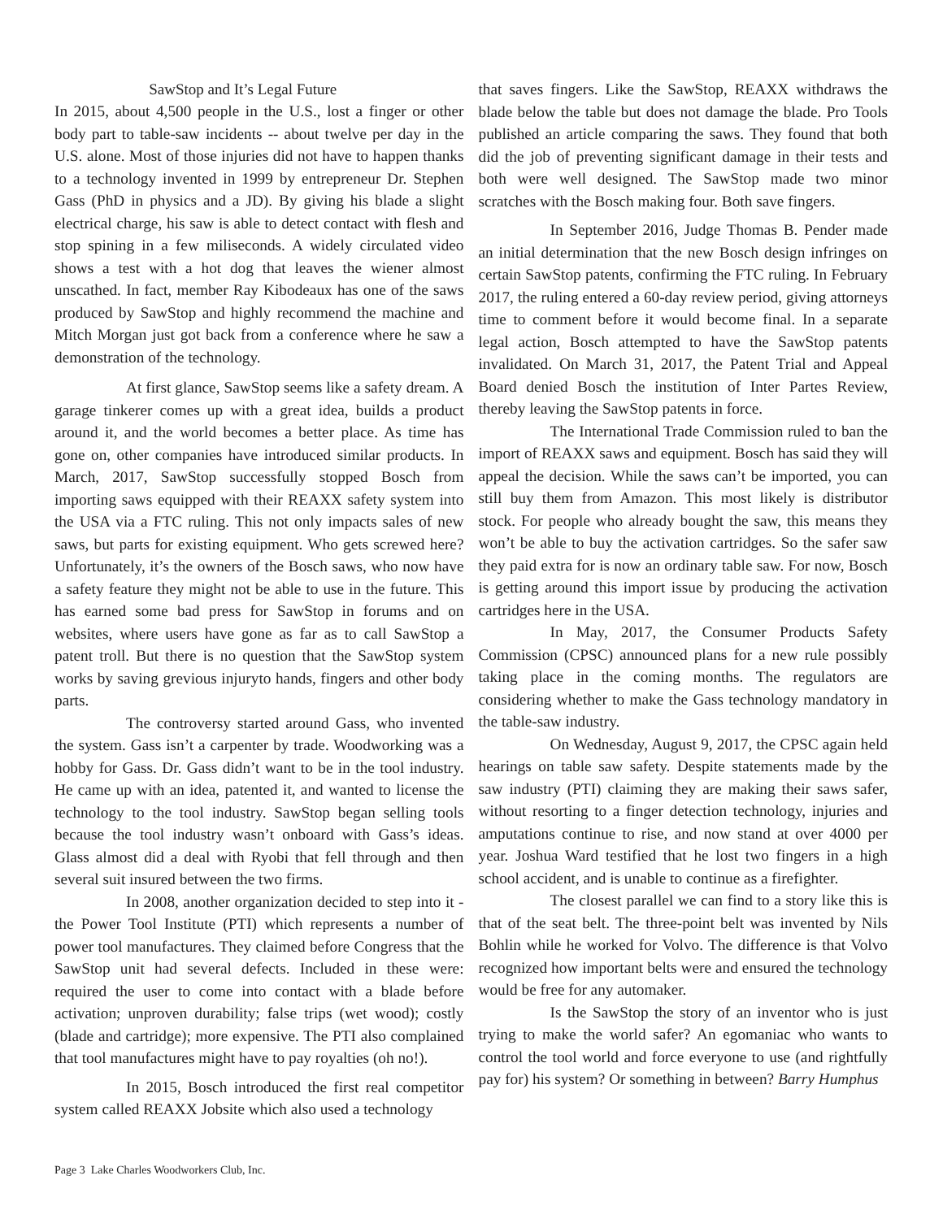SawStop and It’s Legal Future
In 2015, about 4,500 people in the U.S., lost a finger or other body part to table-saw incidents -- about twelve per day in the U.S. alone. Most of those injuries did not have to happen thanks to a technology invented in 1999 by entrepreneur Dr. Stephen Gass (PhD in physics and a JD). By giving his blade a slight electrical charge, his saw is able to detect contact with flesh and stop spining in a few miliseconds. A widely circulated video shows a test with a hot dog that leaves the wiener almost unscathed. In fact, member Ray Kibodeaux has one of the saws produced by SawStop and highly recommend the machine and Mitch Morgan just got back from a conference where he saw a demonstration of the technology.
At first glance, SawStop seems like a safety dream. A garage tinkerer comes up with a great idea, builds a product around it, and the world becomes a better place. As time has gone on, other companies have introduced similar products. In March, 2017, SawStop successfully stopped Bosch from importing saws equipped with their REAXX safety system into the USA via a FTC ruling. This not only impacts sales of new saws, but parts for existing equipment. Who gets screwed here? Unfortunately, it’s the owners of the Bosch saws, who now have a safety feature they might not be able to use in the future. This has earned some bad press for SawStop in forums and on websites, where users have gone as far as to call SawStop a patent troll. But there is no question that the SawStop system works by saving grevious injuryto hands, fingers and other body parts.
The controversy started around Gass, who invented the system. Gass isn’t a carpenter by trade. Woodworking was a hobby for Gass. Dr. Gass didn’t want to be in the tool industry. He came up with an idea, patented it, and wanted to license the technology to the tool industry. SawStop began selling tools because the tool industry wasn’t onboard with Gass’s ideas. Glass almost did a deal with Ryobi that fell through and then several suit insured between the two firms.
In 2008, another organization decided to step into it - the Power Tool Institute (PTI) which represents a number of power tool manufactures. They claimed before Congress that the SawStop unit had several defects. Included in these were: required the user to come into contact with a blade before activation; unproven durability; false trips (wet wood); costly (blade and cartridge); more expensive. The PTI also complained that tool manufactures might have to pay royalties (oh no!).
In 2015, Bosch introduced the first real competitor system called REAXX Jobsite which also used a technology
that saves fingers. Like the SawStop, REAXX withdraws the blade below the table but does not damage the blade. Pro Tools published an article comparing the saws. They found that both did the job of preventing significant damage in their tests and both were well designed. The SawStop made two minor scratches with the Bosch making four. Both save fingers.
In September 2016, Judge Thomas B. Pender made an initial determination that the new Bosch design infringes on certain SawStop patents, confirming the FTC ruling. In February 2017, the ruling entered a 60-day review period, giving attorneys time to comment before it would become final. In a separate legal action, Bosch attempted to have the SawStop patents invalidated. On March 31, 2017, the Patent Trial and Appeal Board denied Bosch the institution of Inter Partes Review, thereby leaving the SawStop patents in force.
The International Trade Commission ruled to ban the import of REAXX saws and equipment. Bosch has said they will appeal the decision. While the saws can’t be imported, you can still buy them from Amazon. This most likely is distributor stock. For people who already bought the saw, this means they won’t be able to buy the activation cartridges. So the safer saw they paid extra for is now an ordinary table saw. For now, Bosch is getting around this import issue by producing the activation cartridges here in the USA.
In May, 2017, the Consumer Products Safety Commission (CPSC) announced plans for a new rule possibly taking place in the coming months. The regulators are considering whether to make the Gass technology mandatory in the table-saw industry.
On Wednesday, August 9, 2017, the CPSC again held hearings on table saw safety. Despite statements made by the saw industry (PTI) claiming they are making their saws safer, without resorting to a finger detection technology, injuries and amputations continue to rise, and now stand at over 4000 per year. Joshua Ward testified that he lost two fingers in a high school accident, and is unable to continue as a firefighter.
The closest parallel we can find to a story like this is that of the seat belt. The three-point belt was invented by Nils Bohlin while he worked for Volvo. The difference is that Volvo recognized how important belts were and ensured the technology would be free for any automaker.
Is the SawStop the story of an inventor who is just trying to make the world safer? An egomaniac who wants to control the tool world and force everyone to use (and rightfully pay for) his system? Or something in between? Barry Humphus
Page 3 Lake Charles Woodworkers Club, Inc.